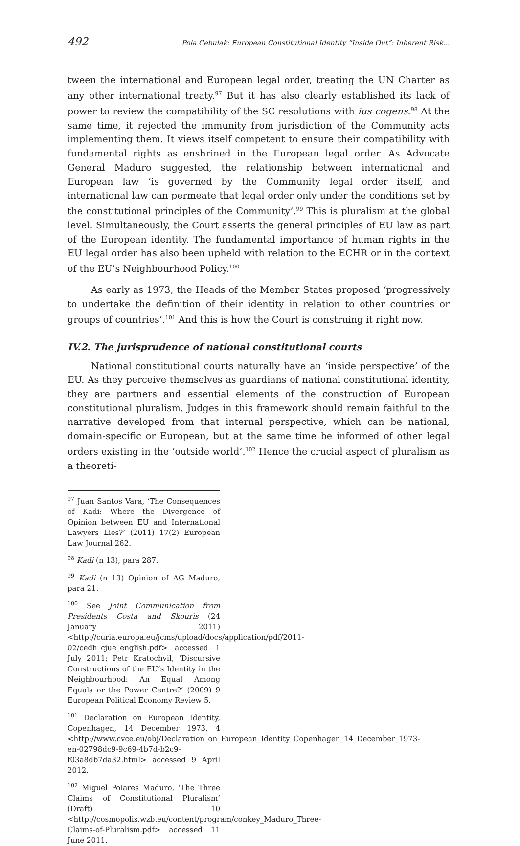492 Pola Cebulak: European Constitutional Identity “Inside Out”: Inherent Risk...
tween the international and European legal order, treating the UN Charter as any other international treaty.<sup>97</sup> But it has also clearly established its lack of power to review the compatibility of the SC resolutions with ius cogens.<sup>98</sup> At the same time, it rejected the immunity from jurisdiction of the Community acts implementing them. It views itself competent to ensure their compatibility with fundamental rights as enshrined in the European legal order. As Advocate General Maduro suggested, the relationship between international and European law ‘is governed by the Community legal order itself, and international law can permeate that legal order only under the conditions set by the constitutional principles of the Community’.<sup>99</sup> This is pluralism at the global level. Simultaneously, the Court asserts the general principles of EU law as part of the European identity. The fundamental importance of human rights in the EU legal order has also been upheld with relation to the ECHR or in the context of the EU’s Neighbourhood Policy.<sup>100</sup>
As early as 1973, the Heads of the Member States proposed ‘progressively to undertake the definition of their identity in relation to other countries or groups of countries’.<sup>101</sup> And this is how the Court is construing it right now.
IV.2. The jurisprudence of national constitutional courts
National constitutional courts naturally have an ‘inside perspective’ of the EU. As they perceive themselves as guardians of national constitutional identity, they are partners and essential elements of the construction of European constitutional pluralism. Judges in this framework should remain faithful to the narrative developed from that internal perspective, which can be national, domain-specific or European, but at the same time be informed of other legal orders existing in the ‘outside world’.<sup>102</sup> Hence the crucial aspect of pluralism as a theoreti-
<sup>97</sup> Juan Santos Vara, ‘The Consequences of Kadi: Where the Divergence of Opinion between EU and International Lawyers Lies?’ (2011) 17(2) European Law Journal 262.
<sup>98</sup> Kadi (n 13), para 287.
<sup>99</sup> Kadi (n 13) Opinion of AG Maduro, para 21.
<sup>100</sup> See Joint Communication from Presidents Costa and Skouris (24 January 2011) <http://curia.europa.eu/jcms/upload/docs/application/pdf/2011-02/cedh_cjue_english.pdf> accessed 1 July 2011; Petr Kratochvil, ‘Discursive Constructions of the EU’s Identity in the Neighbourhood: An Equal Among Equals or the Power Centre?’ (2009) 9 European Political Economy Review 5.
<sup>101</sup> Declaration on European Identity, Copenhagen, 14 December 1973, 4 <http://www.cvce.eu/obj/Declaration_on_European_Identity_Copenhagen_14_December_1973-en-02798dc9-9c69-4b7d-b2c9-f03a8db7da32.html> accessed 9 April 2012.
<sup>102</sup> Miguel Poiares Maduro, ‘The Three Claims of Constitutional Pluralism’ (Draft) 10 <http://cosmopolis.wzb.eu/content/program/conkey_Maduro_Three-Claims-of-Pluralism.pdf> accessed 11 June 2011.